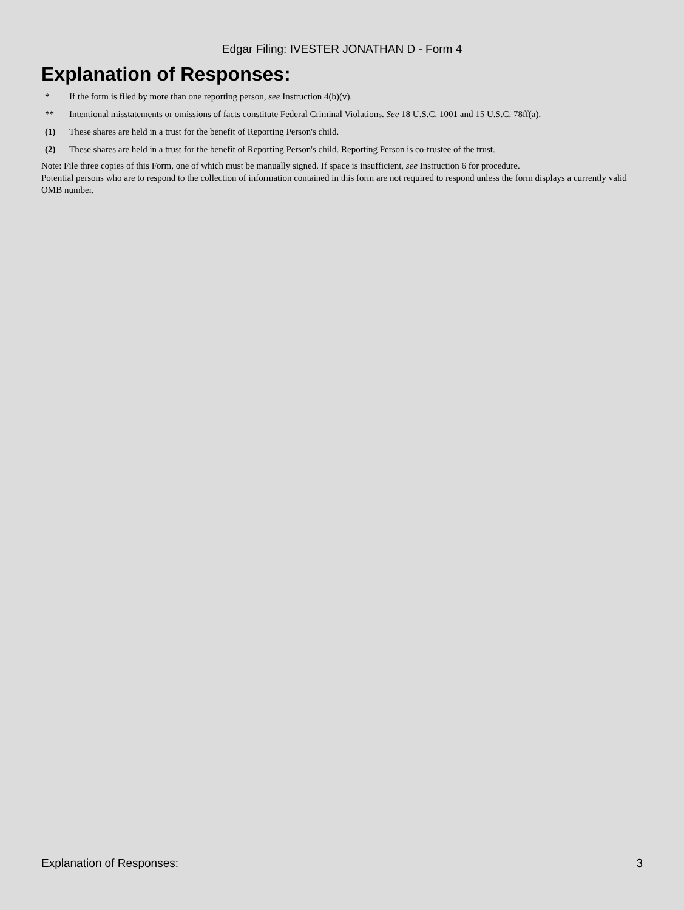Edgar Filing: IVESTER JONATHAN D - Form 4
Explanation of Responses:
| * | If the form is filed by more than one reporting person, see Instruction 4(b)(v). |
| ** | Intentional misstatements or omissions of facts constitute Federal Criminal Violations. See 18 U.S.C. 1001 and 15 U.S.C. 78ff(a). |
| (1) | These shares are held in a trust for the benefit of Reporting Person's child. |
| (2) | These shares are held in a trust for the benefit of Reporting Person's child. Reporting Person is co-trustee of the trust. |
Note: File three copies of this Form, one of which must be manually signed. If space is insufficient, see Instruction 6 for procedure.
Potential persons who are to respond to the collection of information contained in this form are not required to respond unless the form displays a currently valid OMB number.
Explanation of Responses: 3